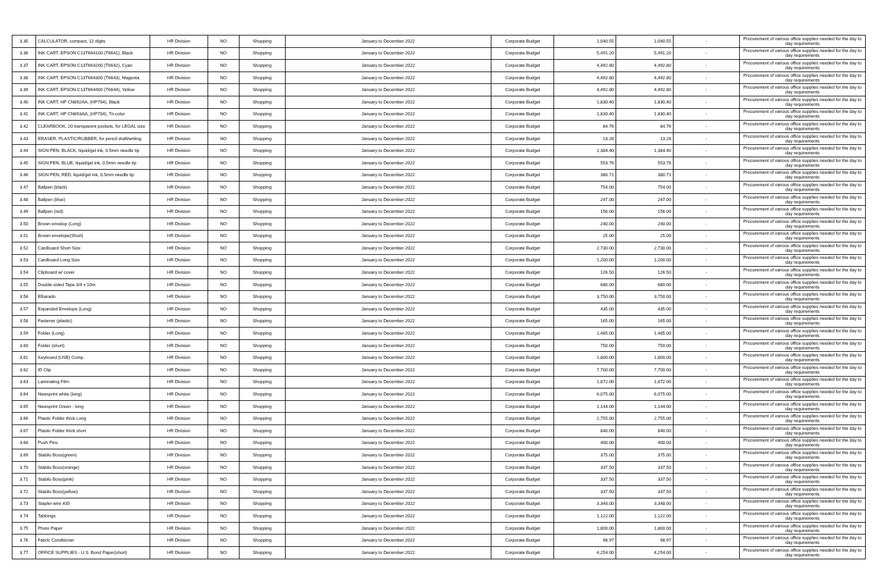| 3.35 | CALCULATOR, compact, 12 digits | HR Division | NO | Shopping | January to December 2022 | Corporate Budget | 1,040.55 | 1,040.55 | - | Procurement of various office supplies needed for the day to day requirements |
| 3.36 | INK CART, EPSON C13T664100 (T6641), Black | HR Division | NO | Shopping | January to December 2022 | Corporate Budget | 5,491.20 | 5,491.20 | - | Procurement of various office supplies needed for the day to day requirements |
| 3.37 | INK CART, EPSON C13T664200 (T6642), Cyan | HR Division | NO | Shopping | January to December 2022 | Corporate Budget | 4,492.80 | 4,492.80 | - | Procurement of various office supplies needed for the day to day requirements |
| 3.38 | INK CART, EPSON C13T664300 (T6643), Magenta | HR Division | NO | Shopping | January to December 2022 | Corporate Budget | 4,492.80 | 4,492.80 | - | Procurement of various office supplies needed for the day to day requirements |
| 3.39 | INK CART, EPSON C13T664400 (T6644), Yellow | HR Division | NO | Shopping | January to December 2022 | Corporate Budget | 4,492.80 | 4,492.80 | - | Procurement of various office supplies needed for the day to day requirements |
| 3.40 | INK CART, HP CN692AA, (HP704), Black | HR Division | NO | Shopping | January to December 2022 | Corporate Budget | 1,830.40 | 1,830.40 | - | Procurement of various office supplies needed for the day to day requirements |
| 3.41 | INK CART, HP CN693AA, (HP704), Tri-color | HR Division | NO | Shopping | January to December 2022 | Corporate Budget | 1,830.40 | 1,830.40 | - | Procurement of various office supplies needed for the day to day requirements |
| 3.42 | CLEARBOOK, 20 transparent pockets, for LEGAL size | HR Division | NO | Shopping | January to December 2022 | Corporate Budget | 84.76 | 84.76 | - | Procurement of various office supplies needed for the day to day requirements |
| 3.43 | ERASER, PLASTIC/RUBBER, for pencil draft/writing | HR Division | NO | Shopping | January to December 2022 | Corporate Budget | 13.26 | 13.26 | - | Procurement of various office supplies needed for the day to day requirements |
| 3.44 | SIGN PEN, BLACK, liquid/gel ink, 0.5mm needle tip | HR Division | NO | Shopping | January to December 2022 | Corporate Budget | 1,384.40 | 1,384.40 | - | Procurement of various office supplies needed for the day to day requirements |
| 3.45 | SIGN PEN, BLUE, liquid/gel ink, 0.5mm needle tip | HR Division | NO | Shopping | January to December 2022 | Corporate Budget | 553.76 | 553.76 | - | Procurement of various office supplies needed for the day to day requirements |
| 3.46 | SIGN PEN, RED, liquid/gel ink, 0.5mm needle tip | HR Division | NO | Shopping | January to December 2022 | Corporate Budget | 380.71 | 380.71 | - | Procurement of various office supplies needed for the day to day requirements |
| 3.47 | Ballpen (black) | HR Division | NO | Shopping | January to December 2022 | Corporate Budget | 754.00 | 754.00 | - | Procurement of various office supplies needed for the day to day requirements |
| 3.48 | Ballpen (blue) | HR Division | NO | Shopping | January to December 2022 | Corporate Budget | 247.00 | 247.00 | - | Procurement of various office supplies needed for the day to day requirements |
| 3.49 | Ballpen (red) | HR Division | NO | Shopping | January to December 2022 | Corporate Budget | 156.00 | 156.00 | - | Procurement of various office supplies needed for the day to day requirements |
| 3.50 | Brown envelop (Long) | HR Division | NO | Shopping | January to December 2022 | Corporate Budget | 240.00 | 240.00 | - | Procurement of various office supplies needed for the day to day requirements |
| 3.51 | Brown envelope(Short) | HR Division | NO | Shopping | January to December 2022 | Corporate Budget | 25.00 | 25.00 | - | Procurement of various office supplies needed for the day to day requirements |
| 3.52 | Cardboard Short Size | HR Division | NO | Shopping | January to December 2022 | Corporate Budget | 2,730.00 | 2,730.00 | - | Procurement of various office supplies needed for the day to day requirements |
| 3.53 | Cardboard Long Size | HR Division | NO | Shopping | January to December 2022 | Corporate Budget | 1,200.00 | 1,200.00 | - | Procurement of various office supplies needed for the day to day requirements |
| 3.54 | Clipboard w/ cover | HR Division | NO | Shopping | January to December 2022 | Corporate Budget | 126.50 | 126.50 | - | Procurement of various office supplies needed for the day to day requirements |
| 3.55 | Double-sided Tape 3/4 x 10m | HR Division | NO | Shopping | January to December 2022 | Corporate Budget | 680.00 | 680.00 | - | Procurement of various office supplies needed for the day to day requirements |
| 3.56 | Elbarado | HR Division | NO | Shopping | January to December 2022 | Corporate Budget | 3,750.00 | 3,750.00 | - | Procurement of various office supplies needed for the day to day requirements |
| 3.57 | Expanded Envelope (Long) | HR Division | NO | Shopping | January to December 2022 | Corporate Budget | 435.00 | 435.00 | - | Procurement of various office supplies needed for the day to day requirements |
| 3.58 | Fastener (plastic) | HR Division | NO | Shopping | January to December 2022 | Corporate Budget | 165.00 | 165.00 | - | Procurement of various office supplies needed for the day to day requirements |
| 3.59 | Folder (Long) | HR Division | NO | Shopping | January to December 2022 | Corporate Budget | 1,485.00 | 1,485.00 | - | Procurement of various office supplies needed for the day to day requirements |
| 3.60 | Folder (short) | HR Division | NO | Shopping | January to December 2022 | Corporate Budget | 750.00 | 750.00 | - | Procurement of various office supplies needed for the day to day requirements |
| 3.61 | Keyboard (USB) Comp. | HR Division | NO | Shopping | January to December 2022 | Corporate Budget | 1,800.00 | 1,800.00 | - | Procurement of various office supplies needed for the day to day requirements |
| 3.62 | ID Clip | HR Division | NO | Shopping | January to December 2022 | Corporate Budget | 7,700.00 | 7,700.00 | - | Procurement of various office supplies needed for the day to day requirements |
| 3.63 | Laminating Film | HR Division | NO | Shopping | January to December 2022 | Corporate Budget | 1,872.00 | 1,872.00 | - | Procurement of various office supplies needed for the day to day requirements |
| 3.64 | Newsprint white (long) | HR Division | NO | Shopping | January to December 2022 | Corporate Budget | 6,075.00 | 6,075.00 | - | Procurement of various office supplies needed for the day to day requirements |
| 3.65 | Newsprint Green - long | HR Division | NO | Shopping | January to December 2022 | Corporate Budget | 1,144.00 | 1,144.00 | - | Procurement of various office supplies needed for the day to day requirements |
| 3.66 | Plastic Folder thick Long | HR Division | NO | Shopping | January to December 2022 | Corporate Budget | 2,755.00 | 2,755.00 | - | Procurement of various office supplies needed for the day to day requirements |
| 3.67 | Plastic Folder thick short | HR Division | NO | Shopping | January to December 2022 | Corporate Budget | 840.00 | 840.00 | - | Procurement of various office supplies needed for the day to day requirements |
| 3.68 | Push Pins | HR Division | NO | Shopping | January to December 2022 | Corporate Budget | 400.00 | 400.00 | - | Procurement of various office supplies needed for the day to day requirements |
| 3.69 | Stabilo Boss(green) | HR Division | NO | Shopping | January to December 2022 | Corporate Budget | 375.00 | 375.00 | - | Procurement of various office supplies needed for the day to day requirements |
| 3.70 | Stabilo Boss(orange) | HR Division | NO | Shopping | January to December 2022 | Corporate Budget | 337.50 | 337.50 | - | Procurement of various office supplies needed for the day to day requirements |
| 3.71 | Stabilo Boss(pink) | HR Division | NO | Shopping | January to December 2022 | Corporate Budget | 337.50 | 337.50 | - | Procurement of various office supplies needed for the day to day requirements |
| 3.72 | Stabilo Boss(yellow) | HR Division | NO | Shopping | January to December 2022 | Corporate Budget | 337.50 | 337.50 | - | Procurement of various office supplies needed for the day to day requirements |
| 3.73 | Stapler wire #35 | HR Division | NO | Shopping | January to December 2022 | Corporate Budget | 3,348.00 | 3,348.00 | - | Procurement of various office supplies needed for the day to day requirements |
| 3.74 | Tabbings | HR Division | NO | Shopping | January to December 2022 | Corporate Budget | 1,122.00 | 1,122.00 | - | Procurement of various office supplies needed for the day to day requirements |
| 3.75 | Photo Paper | HR Division | NO | Shopping | January to December 2022 | Corporate Budget | 1,800.00 | 1,800.00 | - | Procurement of various office supplies needed for the day to day requirements |
| 3.76 | Fabric Conditioner | HR Division | NO | Shopping | January to December 2022 | Corporate Budget | 98.97 | 98.97 | - | Procurement of various office supplies needed for the day to day requirements |
| 3.77 | OFFICE SUPPLIES - U.S. Bond Paper(short) | HR Division | NO | Shopping | January to December 2022 | Corporate Budget | 4,254.00 | 4,254.00 | - | Procurement of various office supplies needed for the day to day requirements |